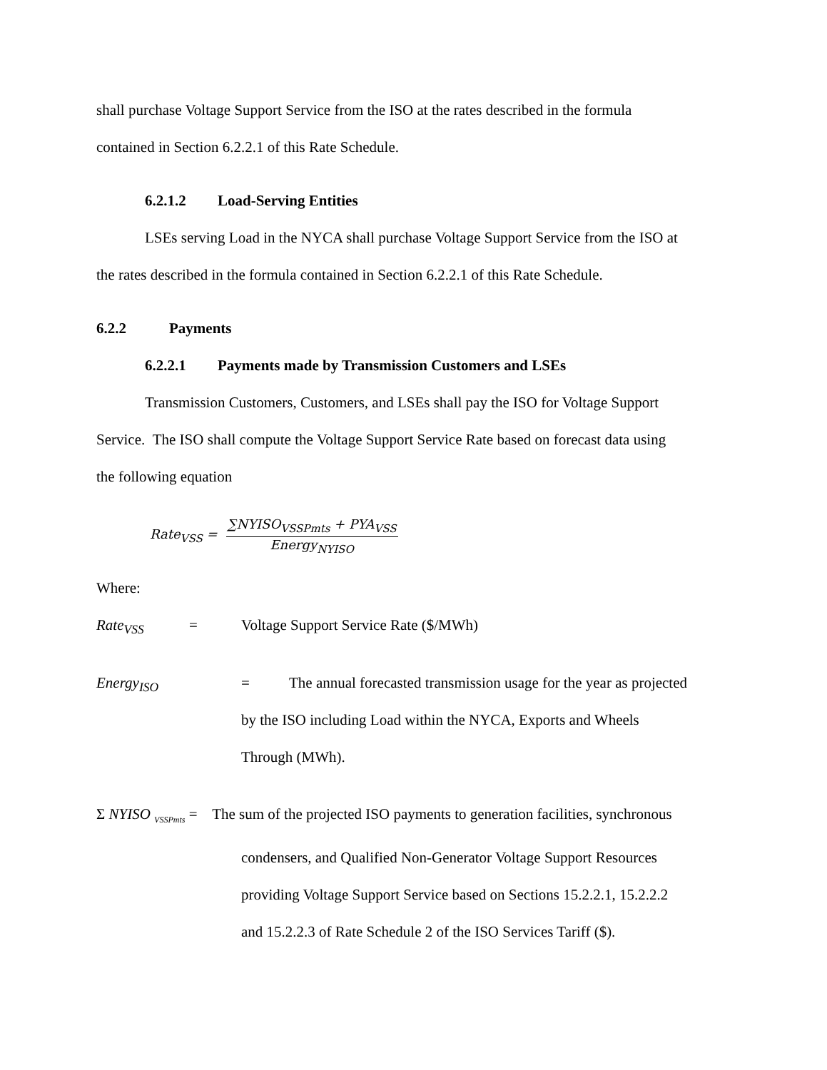shall purchase Voltage Support Service from the ISO at the rates described in the formula
contained in Section 6.2.2.1 of this Rate Schedule.
6.2.1.2 Load-Serving Entities
LSEs serving Load in the NYCA shall purchase Voltage Support Service from the ISO at
the rates described in the formula contained in Section 6.2.2.1 of this Rate Schedule.
6.2.2 Payments
6.2.2.1 Payments made by Transmission Customers and LSEs
Transmission Customers, Customers, and LSEs shall pay the ISO for Voltage Support
Service. The ISO shall compute the Voltage Support Service Rate based on forecast data using
the following equation
Rate<sub>VSS</sub> =
∑NYISO<sub>VSSPmts</sub> + PYA<sub>VSS</sub>
Energy<sub>NYISO</sub>
Where:
Rate<sub>VSS</sub> = Voltage Support Service Rate ($/MWh)
Energy<sub>ISO</sub> = The annual forecasted transmission usage for the year as projected
by the ISO including Load within the NYCA, Exports and Wheels
Through (MWh).
Σ NYISO <sub>VSSPmts</sub> = The sum of the projected ISO payments to generation facilities, synchronous
condensers, and Qualified Non-Generator Voltage Support Resources
providing Voltage Support Service based on Sections 15.2.2.1, 15.2.2.2
and 15.2.2.3 of Rate Schedule 2 of the ISO Services Tariff ($).